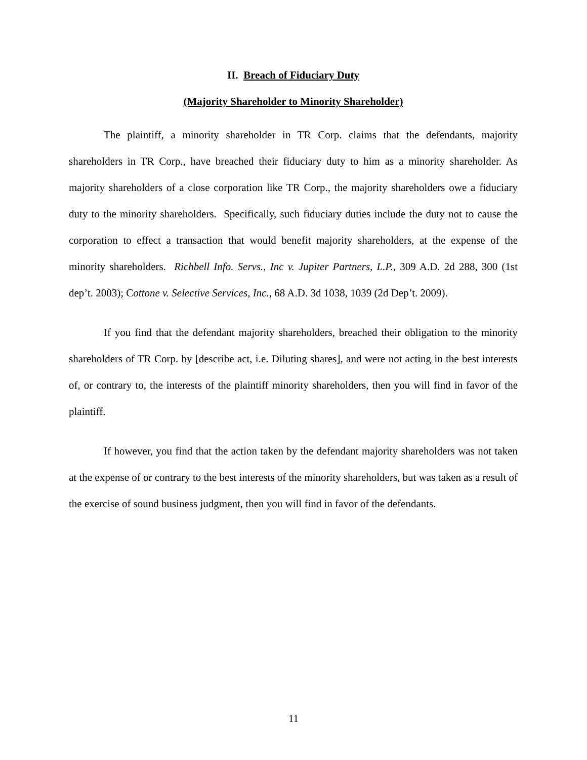II. Breach of Fiduciary Duty
(Majority Shareholder to Minority Shareholder)
The plaintiff, a minority shareholder in TR Corp. claims that the defendants, majority shareholders in TR Corp., have breached their fiduciary duty to him as a minority shareholder. As majority shareholders of a close corporation like TR Corp., the majority shareholders owe a fiduciary duty to the minority shareholders. Specifically, such fiduciary duties include the duty not to cause the corporation to effect a transaction that would benefit majority shareholders, at the expense of the minority shareholders. Richbell Info. Servs., Inc v. Jupiter Partners, L.P., 309 A.D. 2d 288, 300 (1st dep’t. 2003); Cottone v. Selective Services, Inc., 68 A.D. 3d 1038, 1039 (2d Dep’t. 2009).
If you find that the defendant majority shareholders, breached their obligation to the minority shareholders of TR Corp. by [describe act, i.e. Diluting shares], and were not acting in the best interests of, or contrary to, the interests of the plaintiff minority shareholders, then you will find in favor of the plaintiff.
If however, you find that the action taken by the defendant majority shareholders was not taken at the expense of or contrary to the best interests of the minority shareholders, but was taken as a result of the exercise of sound business judgment, then you will find in favor of the defendants.
11